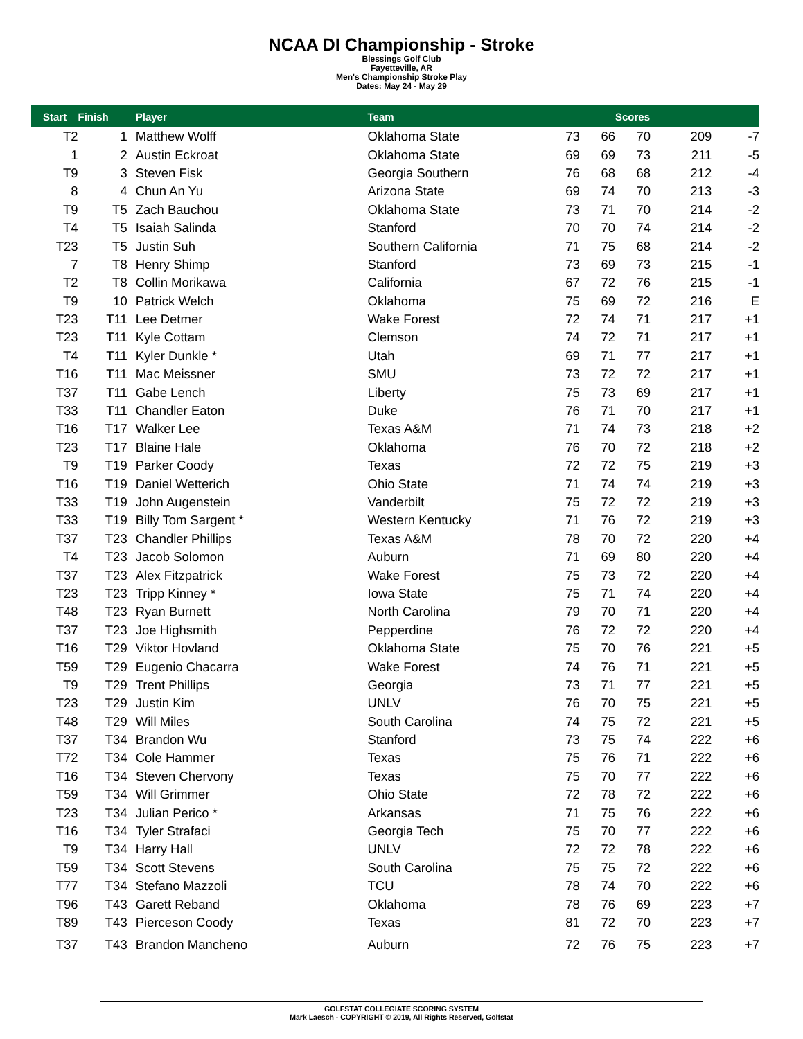NCAA DI Championship - Stroke
Blessings Golf Club
Fayetteville, AR
Men's Championship Stroke Play
Dates: May 24 - May 29
| Start | Finish | Player | Team | | | Scores | | |
| --- | --- | --- | --- | --- | --- | --- | --- | --- |
| T2 | 1 | Matthew Wolff | Oklahoma State | 73 | 66 | 70 | 209 | -7 |
| 1 | 2 | Austin Eckroat | Oklahoma State | 69 | 69 | 73 | 211 | -5 |
| T9 | 3 | Steven Fisk | Georgia Southern | 76 | 68 | 68 | 212 | -4 |
| 8 | 4 | Chun An Yu | Arizona State | 69 | 74 | 70 | 213 | -3 |
| T9 | T5 | Zach Bauchou | Oklahoma State | 73 | 71 | 70 | 214 | -2 |
| T4 | T5 | Isaiah Salinda | Stanford | 70 | 70 | 74 | 214 | -2 |
| T23 | T5 | Justin Suh | Southern California | 71 | 75 | 68 | 214 | -2 |
| 7 | T8 | Henry Shimp | Stanford | 73 | 69 | 73 | 215 | -1 |
| T2 | T8 | Collin Morikawa | California | 67 | 72 | 76 | 215 | -1 |
| T9 | 10 | Patrick Welch | Oklahoma | 75 | 69 | 72 | 216 | E |
| T23 | T11 | Lee Detmer | Wake Forest | 72 | 74 | 71 | 217 | +1 |
| T23 | T11 | Kyle Cottam | Clemson | 74 | 72 | 71 | 217 | +1 |
| T4 | T11 | Kyler Dunkle * | Utah | 69 | 71 | 77 | 217 | +1 |
| T16 | T11 | Mac Meissner | SMU | 73 | 72 | 72 | 217 | +1 |
| T37 | T11 | Gabe Lench | Liberty | 75 | 73 | 69 | 217 | +1 |
| T33 | T11 | Chandler Eaton | Duke | 76 | 71 | 70 | 217 | +1 |
| T16 | T17 | Walker Lee | Texas A&M | 71 | 74 | 73 | 218 | +2 |
| T23 | T17 | Blaine Hale | Oklahoma | 76 | 70 | 72 | 218 | +2 |
| T9 | T19 | Parker Coody | Texas | 72 | 72 | 75 | 219 | +3 |
| T16 | T19 | Daniel Wetterich | Ohio State | 71 | 74 | 74 | 219 | +3 |
| T33 | T19 | John Augenstein | Vanderbilt | 75 | 72 | 72 | 219 | +3 |
| T33 | T19 | Billy Tom Sargent * | Western Kentucky | 71 | 76 | 72 | 219 | +3 |
| T37 | T23 | Chandler Phillips | Texas A&M | 78 | 70 | 72 | 220 | +4 |
| T4 | T23 | Jacob Solomon | Auburn | 71 | 69 | 80 | 220 | +4 |
| T37 | T23 | Alex Fitzpatrick | Wake Forest | 75 | 73 | 72 | 220 | +4 |
| T23 | T23 | Tripp Kinney * | Iowa State | 75 | 71 | 74 | 220 | +4 |
| T48 | T23 | Ryan Burnett | North Carolina | 79 | 70 | 71 | 220 | +4 |
| T37 | T23 | Joe Highsmith | Pepperdine | 76 | 72 | 72 | 220 | +4 |
| T16 | T29 | Viktor Hovland | Oklahoma State | 75 | 70 | 76 | 221 | +5 |
| T59 | T29 | Eugenio Chacarra | Wake Forest | 74 | 76 | 71 | 221 | +5 |
| T9 | T29 | Trent Phillips | Georgia | 73 | 71 | 77 | 221 | +5 |
| T23 | T29 | Justin Kim | UNLV | 76 | 70 | 75 | 221 | +5 |
| T48 | T29 | Will Miles | South Carolina | 74 | 75 | 72 | 221 | +5 |
| T37 | T34 | Brandon Wu | Stanford | 73 | 75 | 74 | 222 | +6 |
| T72 | T34 | Cole Hammer | Texas | 75 | 76 | 71 | 222 | +6 |
| T16 | T34 | Steven Chervony | Texas | 75 | 70 | 77 | 222 | +6 |
| T59 | T34 | Will Grimmer | Ohio State | 72 | 78 | 72 | 222 | +6 |
| T23 | T34 | Julian Perico * | Arkansas | 71 | 75 | 76 | 222 | +6 |
| T16 | T34 | Tyler Strafaci | Georgia Tech | 75 | 70 | 77 | 222 | +6 |
| T9 | T34 | Harry Hall | UNLV | 72 | 72 | 78 | 222 | +6 |
| T59 | T34 | Scott Stevens | South Carolina | 75 | 75 | 72 | 222 | +6 |
| T77 | T34 | Stefano Mazzoli | TCU | 78 | 74 | 70 | 222 | +6 |
| T96 | T43 | Garett Reband | Oklahoma | 78 | 76 | 69 | 223 | +7 |
| T89 | T43 | Pierceson Coody | Texas | 81 | 72 | 70 | 223 | +7 |
| T37 | T43 | Brandon Mancheno | Auburn | 72 | 76 | 75 | 223 | +7 |
GOLFSTAT COLLEGIATE SCORING SYSTEM
Mark Laesch - COPYRIGHT © 2019, All Rights Reserved, Golfstat